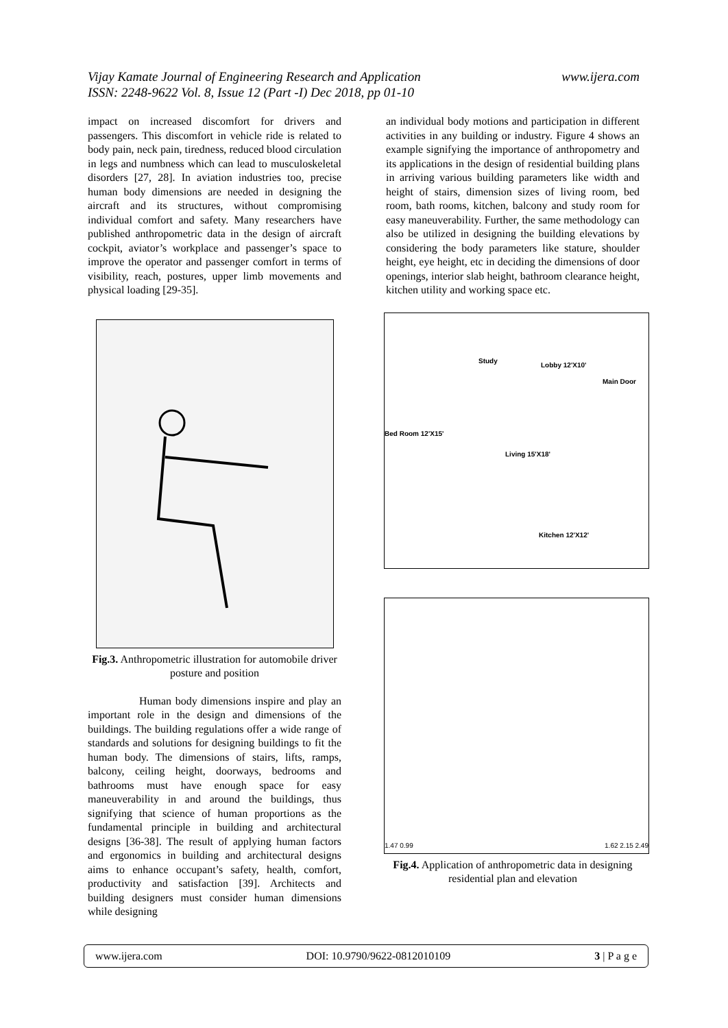www.ijera.com Vijay Kamate Journal of Engineering Research and Application
ISSN: 2248-9622 Vol. 8, Issue 12 (Part -I) Dec 2018, pp 01-10
impact on increased discomfort for drivers and passengers. This discomfort in vehicle ride is related to body pain, neck pain, tiredness, reduced blood circulation in legs and numbness which can lead to musculoskeletal disorders [27, 28]. In aviation industries too, precise human body dimensions are needed in designing the aircraft and its structures, without compromising individual comfort and safety. Many researchers have published anthropometric data in the design of aircraft cockpit, aviator’s workplace and passenger’s space to improve the operator and passenger comfort in terms of visibility, reach, postures, upper limb movements and physical loading [29-35].
Fig.3. Anthropometric illustration for automobile driver posture and position
Human body dimensions inspire and play an important role in the design and dimensions of the buildings. The building regulations offer a wide range of standards and solutions for designing buildings to fit the human body. The dimensions of stairs, lifts, ramps, balcony, ceiling height, doorways, bedrooms and bathrooms must have enough space for easy maneuverability in and around the buildings, thus signifying that science of human proportions as the fundamental principle in building and architectural designs [36-38]. The result of applying human factors and ergonomics in building and architectural designs aims to enhance occupant’s safety, health, comfort, productivity and satisfaction [39]. Architects and building designers must consider human dimensions while designing
an individual body motions and participation in different activities in any building or industry. Figure 4 shows an example signifying the importance of anthropometry and its applications in the design of residential building plans in arriving various building parameters like width and height of stairs, dimension sizes of living room, bed room, bath rooms, kitchen, balcony and study room for easy maneuverability. Further, the same methodology can also be utilized in designing the building elevations by considering the body parameters like stature, shoulder height, eye height, etc in deciding the dimensions of door openings, interior slab height, bathroom clearance height, kitchen utility and working space etc.
Study
Lobby 12'X10'
Bed Room 12'X15'
Living 15'X18'
Kitchen 12'X12'
Main Door
1.47 0.99 1.62 2.15 2.49
Fig.4. Application of anthropometric data in designing residential plan and elevation
www.ijera.com DOI: 10.9790/9622-0812010109 3 | P a g e